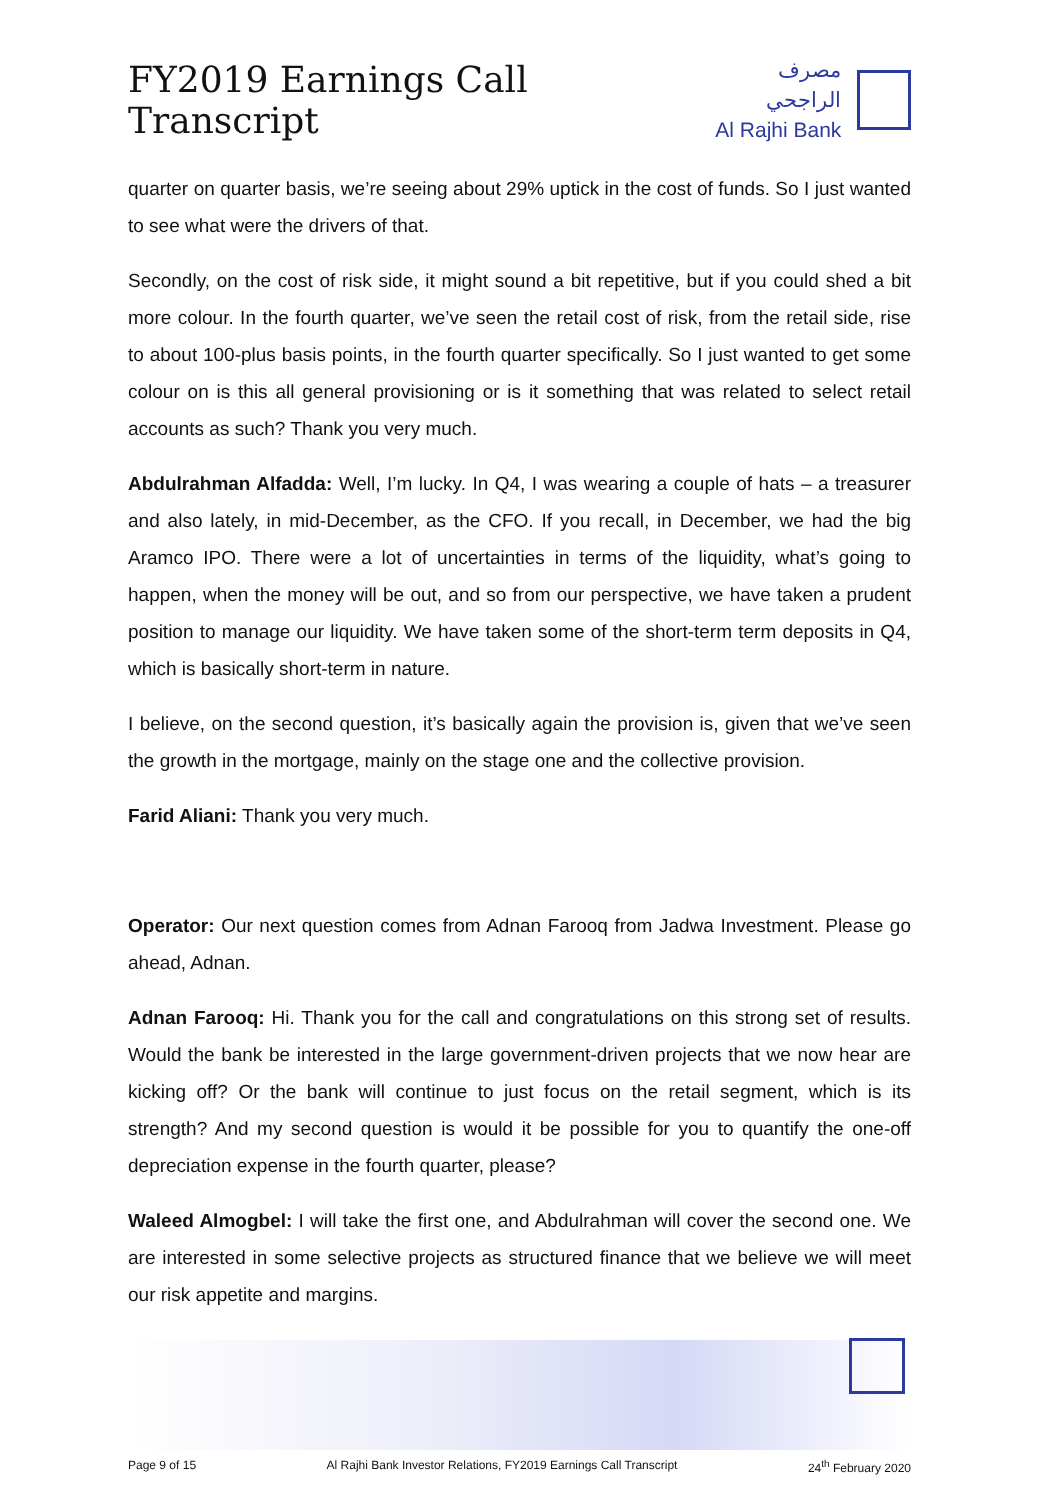FY2019 Earnings Call Transcript
مصرف الراجحي
Al Rajhi Bank
quarter on quarter basis, we’re seeing about 29% uptick in the cost of funds. So I just wanted to see what were the drivers of that.
Secondly, on the cost of risk side, it might sound a bit repetitive, but if you could shed a bit more colour. In the fourth quarter, we’ve seen the retail cost of risk, from the retail side, rise to about 100-plus basis points, in the fourth quarter specifically. So I just wanted to get some colour on is this all general provisioning or is it something that was related to select retail accounts as such? Thank you very much.
Abdulrahman Alfadda: Well, I’m lucky. In Q4, I was wearing a couple of hats – a treasurer and also lately, in mid-December, as the CFO. If you recall, in December, we had the big Aramco IPO. There were a lot of uncertainties in terms of the liquidity, what’s going to happen, when the money will be out, and so from our perspective, we have taken a prudent position to manage our liquidity. We have taken some of the short-term term deposits in Q4, which is basically short-term in nature.
I believe, on the second question, it’s basically again the provision is, given that we’ve seen the growth in the mortgage, mainly on the stage one and the collective provision.
Farid Aliani: Thank you very much.
Operator: Our next question comes from Adnan Farooq from Jadwa Investment. Please go ahead, Adnan.
Adnan Farooq: Hi. Thank you for the call and congratulations on this strong set of results. Would the bank be interested in the large government-driven projects that we now hear are kicking off? Or the bank will continue to just focus on the retail segment, which is its strength? And my second question is would it be possible for you to quantify the one-off depreciation expense in the fourth quarter, please?
Waleed Almogbel: I will take the first one, and Abdulrahman will cover the second one. We are interested in some selective projects as structured finance that we believe we will meet our risk appetite and margins.
Page 9 of 15 Al Rajhi Bank Investor Relations, FY2019 Earnings Call Transcript 24<sup>th</sup> February 2020